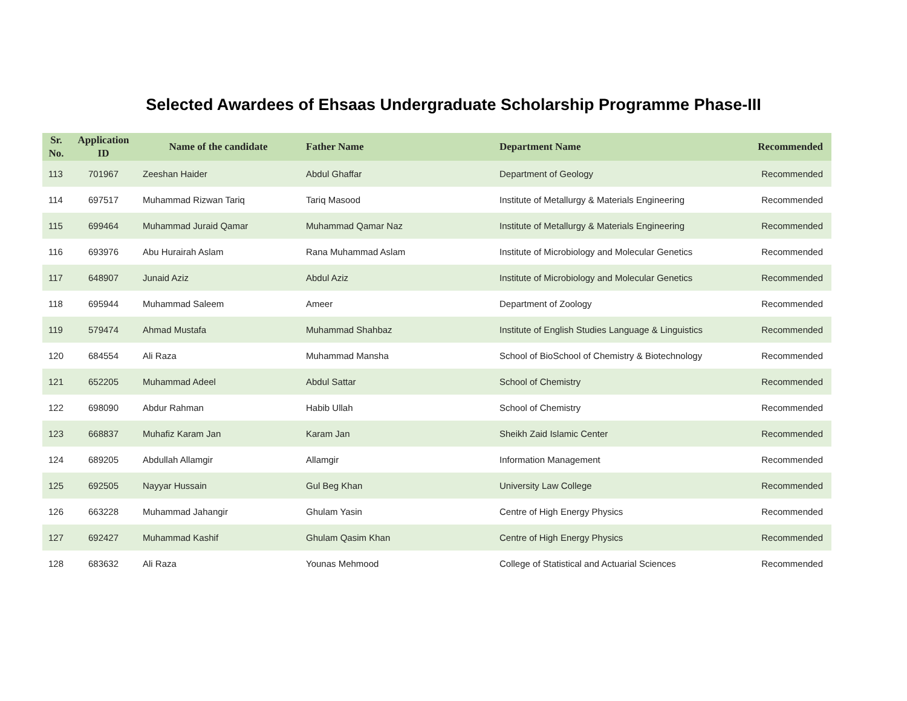Selected Awardees of Ehsaas Undergraduate Scholarship Programme Phase-III
| Sr. No. | Application ID | Name of the candidate | Father Name | Department Name | Recommended |
| --- | --- | --- | --- | --- | --- |
| 113 | 701967 | Zeeshan Haider | Abdul Ghaffar | Department of Geology | Recommended |
| 114 | 697517 | Muhammad Rizwan Tariq | Tariq Masood | Institute of Metallurgy & Materials Engineering | Recommended |
| 115 | 699464 | Muhammad Juraid Qamar | Muhammad Qamar Naz | Institute of Metallurgy & Materials Engineering | Recommended |
| 116 | 693976 | Abu Hurairah Aslam | Rana Muhammad Aslam | Institute of Microbiology and Molecular Genetics | Recommended |
| 117 | 648907 | Junaid Aziz | Abdul Aziz | Institute of Microbiology and Molecular Genetics | Recommended |
| 118 | 695944 | Muhammad Saleem | Ameer | Department of Zoology | Recommended |
| 119 | 579474 | Ahmad Mustafa | Muhammad Shahbaz | Institute of English Studies Language & Linguistics | Recommended |
| 120 | 684554 | Ali Raza | Muhammad Mansha | School of BioSchool of Chemistry & Biotechnology | Recommended |
| 121 | 652205 | Muhammad Adeel | Abdul Sattar | School of Chemistry | Recommended |
| 122 | 698090 | Abdur Rahman | Habib Ullah | School of Chemistry | Recommended |
| 123 | 668837 | Muhafiz Karam Jan | Karam Jan | Sheikh Zaid Islamic Center | Recommended |
| 124 | 689205 | Abdullah Allamgir | Allamgir | Information Management | Recommended |
| 125 | 692505 | Nayyar Hussain | Gul Beg Khan | University Law College | Recommended |
| 126 | 663228 | Muhammad Jahangir | Ghulam Yasin | Centre of High Energy Physics | Recommended |
| 127 | 692427 | Muhammad Kashif | Ghulam Qasim Khan | Centre of High Energy Physics | Recommended |
| 128 | 683632 | Ali Raza | Younas Mehmood | College of Statistical and Actuarial Sciences | Recommended |